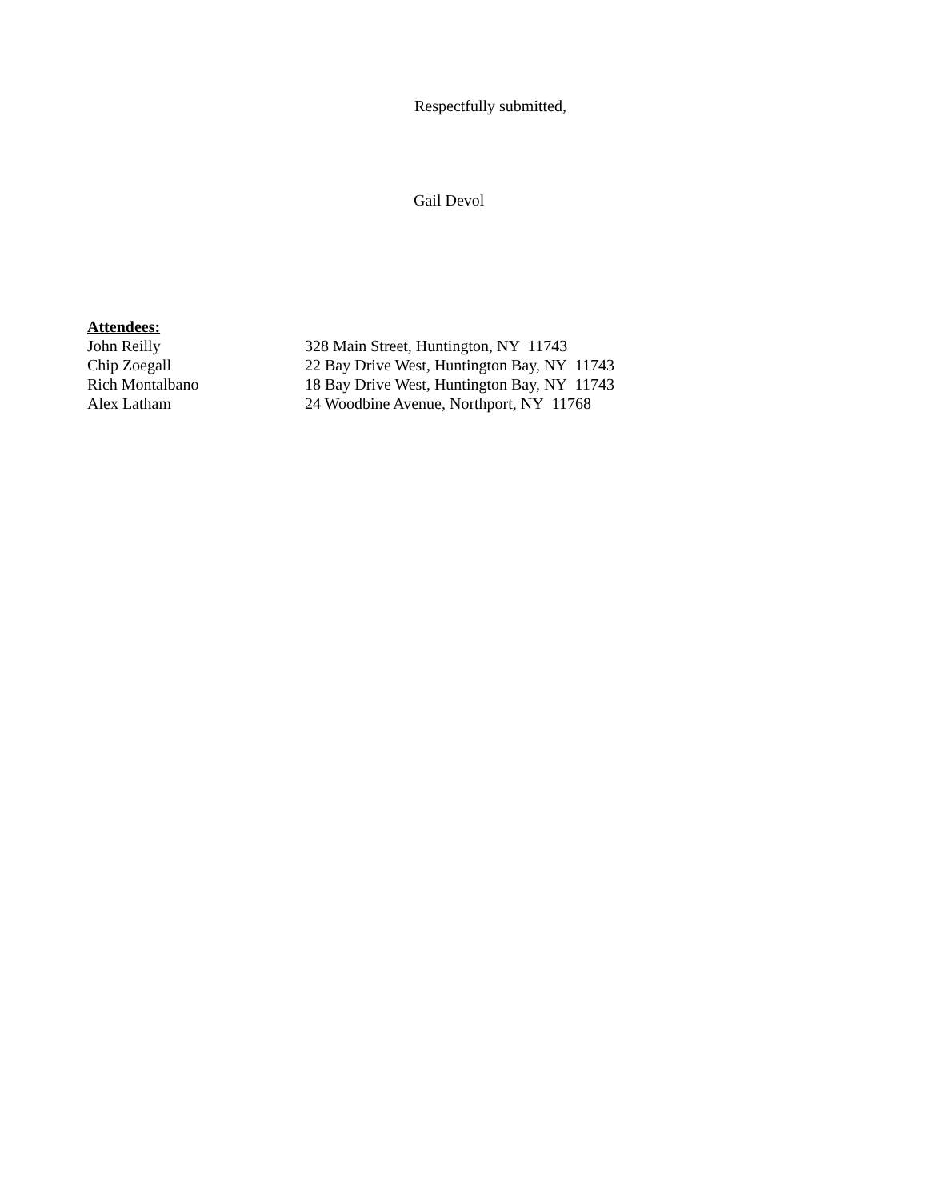Respectfully submitted,
Gail Devol
Attendees:
| John Reilly | 328 Main Street, Huntington, NY 11743 |
| Chip Zoegall | 22 Bay Drive West, Huntington Bay, NY 11743 |
| Rich Montalbano | 18 Bay Drive West, Huntington Bay, NY 11743 |
| Alex Latham | 24 Woodbine Avenue, Northport, NY 11768 |